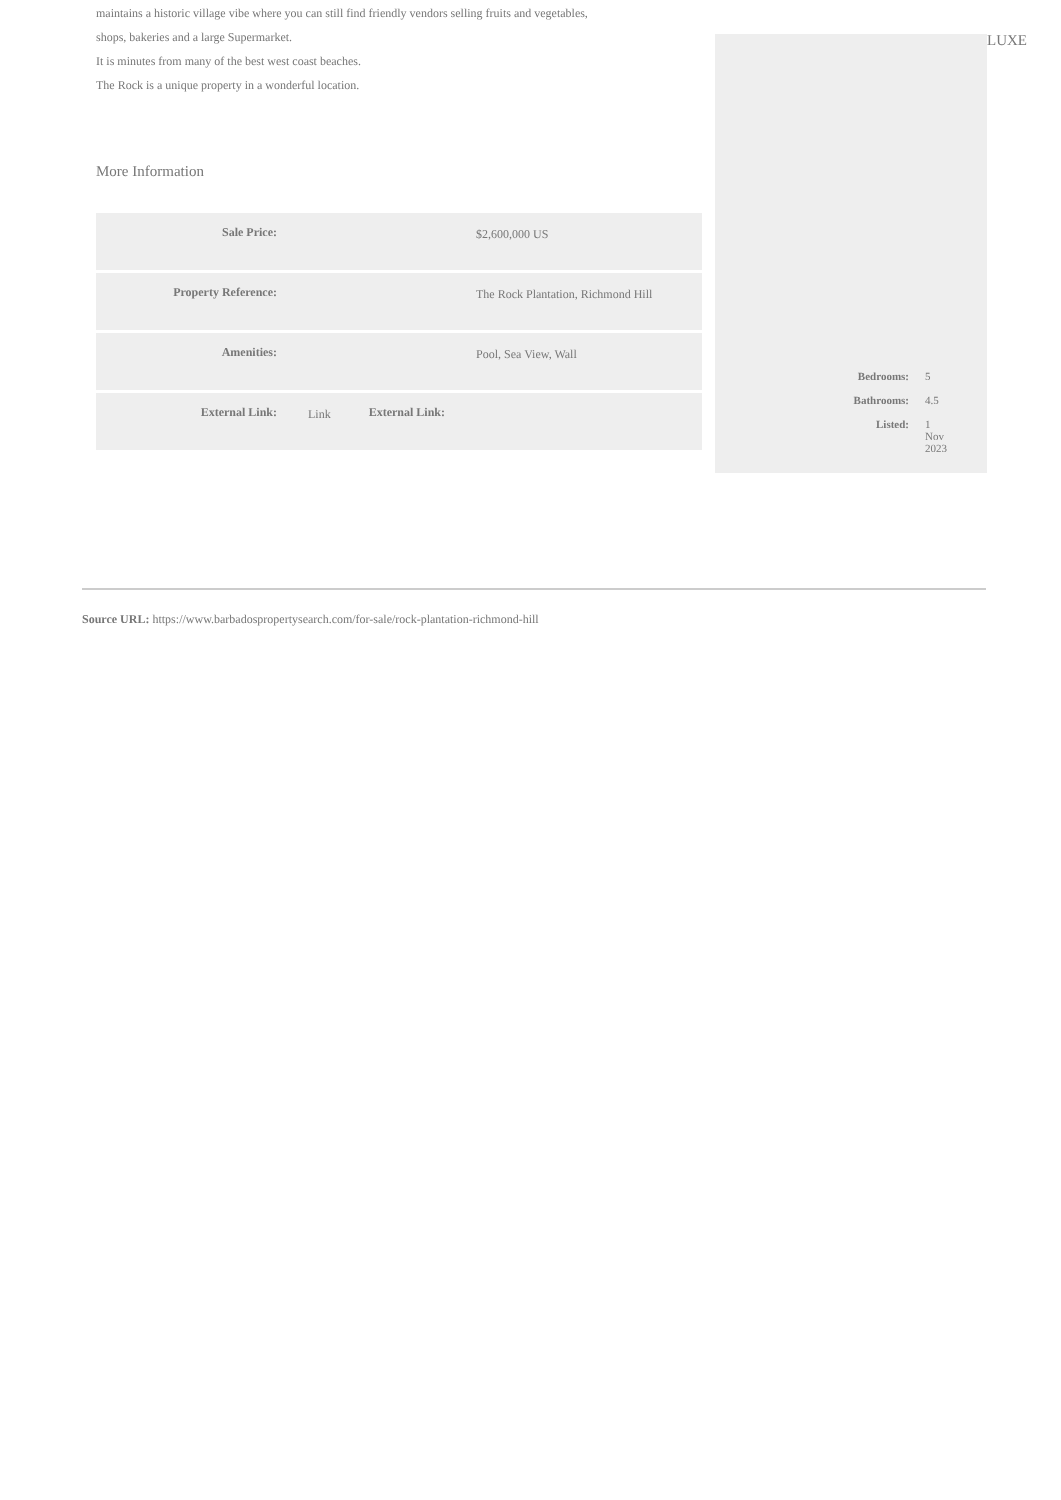maintains a historic village vibe where you can still find friendly vendors selling fruits and vegetables,
shops, bakeries and a large Supermarket.
It is minutes from many of the best west coast beaches.
The Rock is a unique property in a wonderful location.
More Information
| Sale Price: | | | $2,600,000 US |
| Property Reference: | | | The Rock Plantation, Richmond Hill |
| Amenities: | | | Pool, Sea View, Wall |
| External Link: | Link | External Link: | |
| Bedrooms: | 5 |
| Bathrooms: | 4.5 |
| Listed: | 1 Nov 2023 |
LUXE
Source URL: https://www.barbadospropertysearch.com/for-sale/rock-plantation-richmond-hill